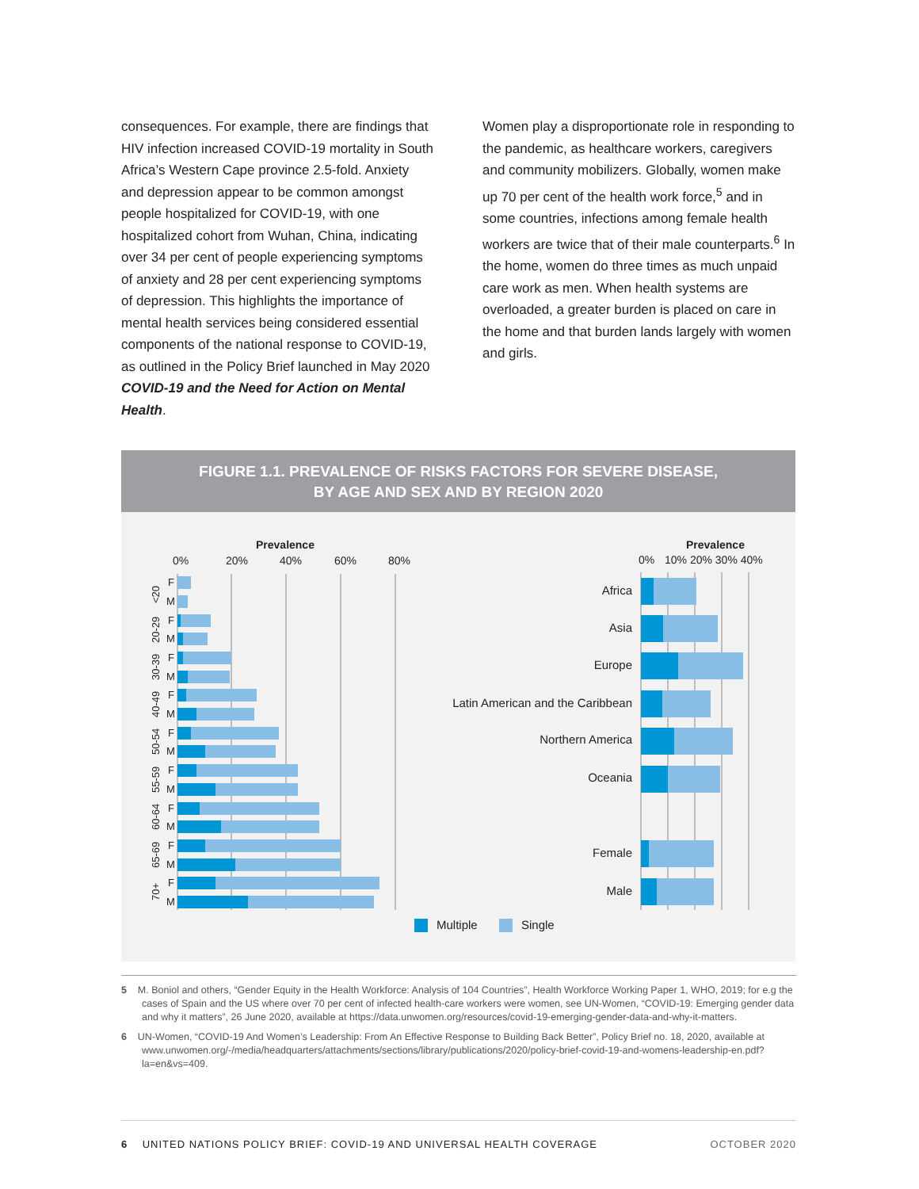consequences. For example, there are findings that HIV infection increased COVID-19 mortality in South Africa’s Western Cape province 2.5-fold. Anxiety and depression appear to be common amongst people hospitalized for COVID-19, with one hospitalized cohort from Wuhan, China, indicating over 34 per cent of people experiencing symptoms of anxiety and 28 per cent experiencing symptoms of depression. This highlights the importance of mental health services being considered essential components of the national response to COVID-19, as outlined in the Policy Brief launched in May 2020 COVID-19 and the Need for Action on Mental Health.
Women play a disproportionate role in responding to the pandemic, as healthcare workers, caregivers and community mobilizers. Globally, women make up 70 per cent of the health work force,<sup>5</sup> and in some countries, infections among female health workers are twice that of their male counterparts.<sup>6</sup> In the home, women do three times as much unpaid care work as men. When health systems are overloaded, a greater burden is placed on care in the home and that burden lands largely with women and girls.
FIGURE 1.1. PREVALENCE OF RISKS FACTORS FOR SEVERE DISEASE,
BY AGE AND SEX AND BY REGION 2020
Prevalence
0%
20%
40%
60%
80%
F
M
F
M
F
M
F
M
F
M
F
M
F
M
F
M
F
M
<20
20-29
30-39
40-49
50-54
55-59
60-64
65-69
70+
Prevalence
0%
10% 20% 30% 40%
Africa
Asia
Europe
Latin American and the Caribbean
Northern America
Oceania
Female
Male
Multiple
Single
5 M. Boniol and others, “Gender Equity in the Health Workforce: Analysis of 104 Countries”, Health Workforce Working Paper 1, WHO, 2019; for e.g the cases of Spain and the US where over 70 per cent of infected health-care workers were women, see UN-Women, “COVID-19: Emerging gender data and why it matters”, 26 June 2020, available at https://data.unwomen.org/resources/covid-19-emerging-gender-data-and-why-it-matters.
6 UN-Women, “COVID-19 And Women’s Leadership: From An Effective Response to Building Back Better”, Policy Brief no. 18, 2020, available at www.unwomen.org/-/media/headquarters/attachments/sections/library/publications/2020/policy-brief-covid-19-and-womens-leadership-en.pdf?la=en&vs=409.
6 UNITED NATIONS POLICY BRIEF: COVID-19 AND UNIVERSAL HEALTH COVERAGE OCTOBER 2020